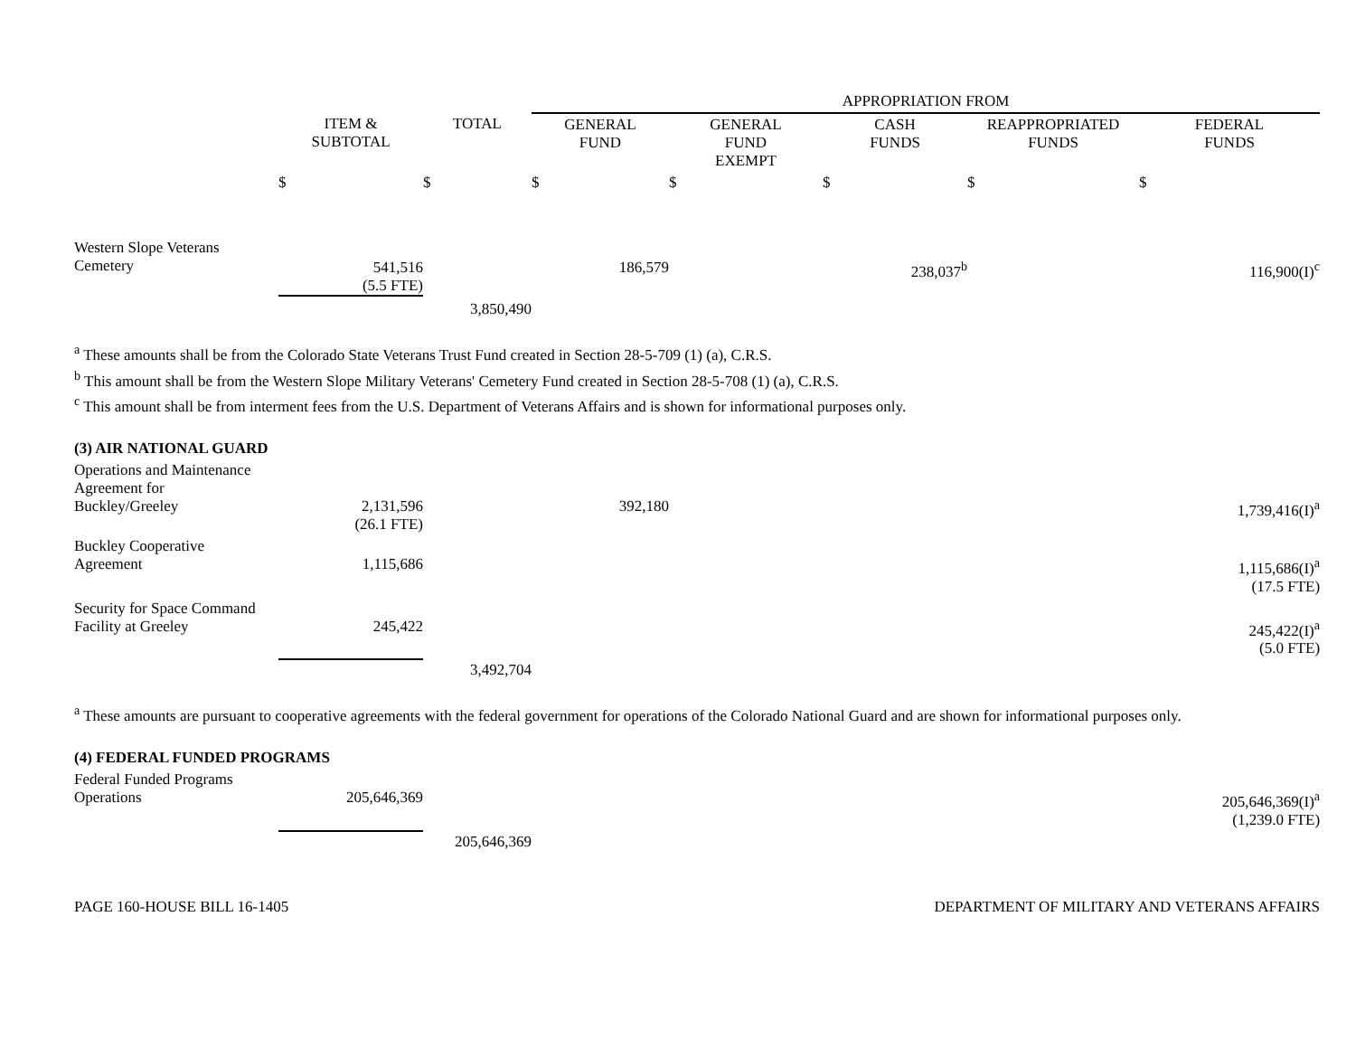| | | | APPROPRIATION FROM | | | | |
| --- | --- | --- | --- | --- | --- | --- | --- |
| | ITEM & SUBTOTAL | TOTAL | GENERAL FUND | GENERAL FUND EXEMPT | CASH FUNDS | REAPPROPRIATED FUNDS | FEDERAL FUNDS |
| | $ | $ | $ | $ | $ | $ | $ |
| Western Slope Veterans Cemetery | 541,516 (5.5 FTE) | | 186,579 | | 238,037<sup>b</sup> | | 116,900(I)<sup>c</sup> |
| | | 3,850,490 | | | | | |
<sup>a</sup> These amounts shall be from the Colorado State Veterans Trust Fund created in Section 28-5-709 (1) (a), C.R.S.
<sup>b</sup> This amount shall be from the Western Slope Military Veterans' Cemetery Fund created in Section 28-5-708 (1) (a), C.R.S.
<sup>c</sup> This amount shall be from interment fees from the U.S. Department of Veterans Affairs and is shown for informational purposes only.
| (3) AIR NATIONAL GUARD | | | | | | | |
| Operations and Maintenance Agreement for Buckley/Greeley | 2,131,596 (26.1 FTE) | | 392,180 | | | | 1,739,416(I)<sup>a</sup> |
| Buckley Cooperative Agreement | 1,115,686 | | | | | | 1,115,686(I)<sup>a</sup> (17.5 FTE) |
| Security for Space Command Facility at Greeley | 245,422 | | | | | | 245,422(I)<sup>a</sup> (5.0 FTE) |
| | | 3,492,704 | | | | | |
<sup>a</sup> These amounts are pursuant to cooperative agreements with the federal government for operations of the Colorado National Guard and are shown for informational purposes only.
| (4) FEDERAL FUNDED PROGRAMS | | | | |
| Federal Funded Programs Operations | 205,646,369 | | | 205,646,369(I)<sup>a</sup> (1,239.0 FTE) |
| | | 205,646,369 | | |
PAGE 160-HOUSE BILL 16-1405 DEPARTMENT OF MILITARY AND VETERANS AFFAIRS